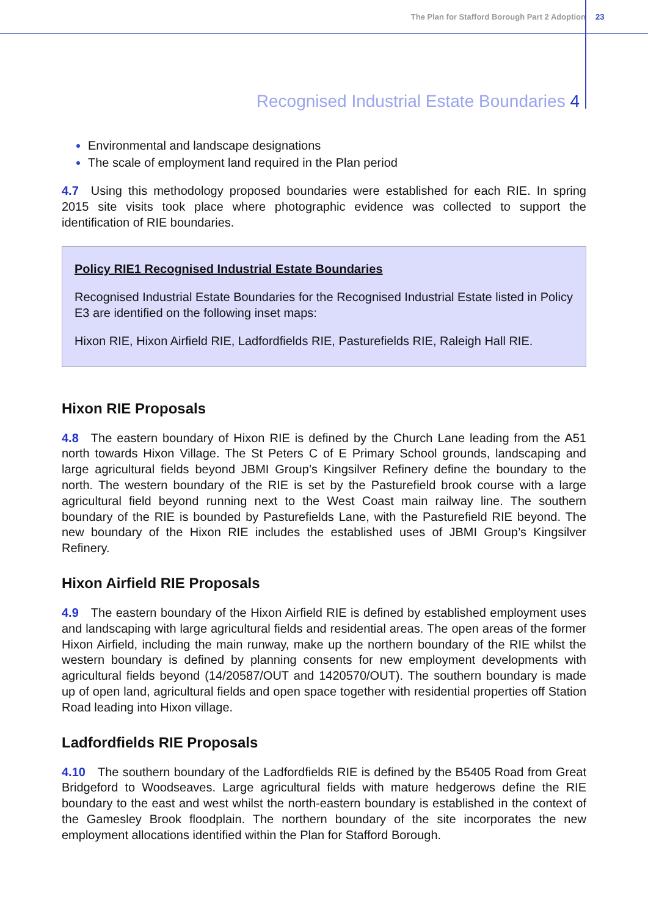The Plan for Stafford Borough Part 2 Adoption 23
Recognised Industrial Estate Boundaries 4
Environmental and landscape designations
The scale of employment land required in the Plan period
4.7 Using this methodology proposed boundaries were established for each RIE. In spring 2015 site visits took place where photographic evidence was collected to support the identification of RIE boundaries.
Policy RIE1 Recognised Industrial Estate Boundaries
Recognised Industrial Estate Boundaries for the Recognised Industrial Estate listed in Policy E3 are identified on the following inset maps:
Hixon RIE, Hixon Airfield RIE, Ladfordfields RIE, Pasturefields RIE, Raleigh Hall RIE.
Hixon RIE Proposals
4.8 The eastern boundary of Hixon RIE is defined by the Church Lane leading from the A51 north towards Hixon Village. The St Peters C of E Primary School grounds, landscaping and large agricultural fields beyond JBMI Group’s Kingsilver Refinery define the boundary to the north. The western boundary of the RIE is set by the Pasturefield brook course with a large agricultural field beyond running next to the West Coast main railway line. The southern boundary of the RIE is bounded by Pasturefields Lane, with the Pasturefield RIE beyond. The new boundary of the Hixon RIE includes the established uses of JBMI Group’s Kingsilver Refinery.
Hixon Airfield RIE Proposals
4.9 The eastern boundary of the Hixon Airfield RIE is defined by established employment uses and landscaping with large agricultural fields and residential areas. The open areas of the former Hixon Airfield, including the main runway, make up the northern boundary of the RIE whilst the western boundary is defined by planning consents for new employment developments with agricultural fields beyond (14/20587/OUT and 1420570/OUT). The southern boundary is made up of open land, agricultural fields and open space together with residential properties off Station Road leading into Hixon village.
Ladfordfields RIE Proposals
4.10 The southern boundary of the Ladfordfields RIE is defined by the B5405 Road from Great Bridgeford to Woodseaves. Large agricultural fields with mature hedgerows define the RIE boundary to the east and west whilst the north-eastern boundary is established in the context of the Gamesley Brook floodplain. The northern boundary of the site incorporates the new employment allocations identified within the Plan for Stafford Borough.